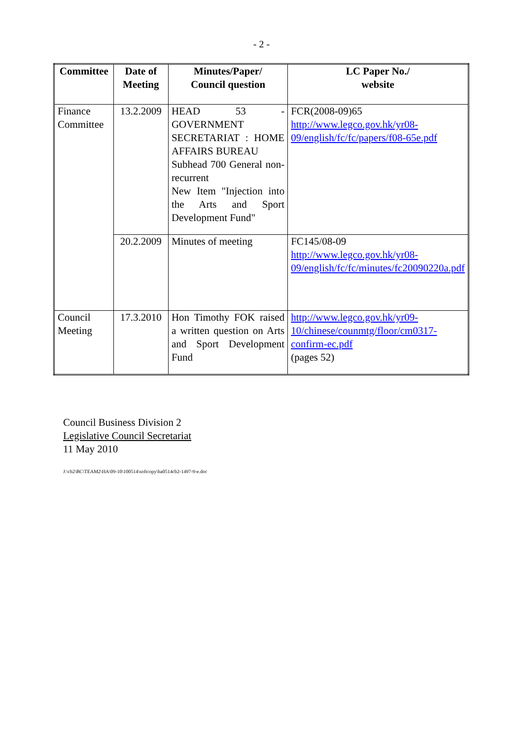- 2 -
| Committee | Date of Meeting | Minutes/Paper/ Council question | LC Paper No./ website |
| --- | --- | --- | --- |
| Finance Committee | 13.2.2009 | HEAD 53 - GOVERNMENT SECRETARIAT : HOME AFFAIRS BUREAU Subhead 700 General non-recurrent New Item "Injection into the Arts and Sport Development Fund" | FCR(2008-09)65 http://www.legco.gov.hk/yr08-09/english/fc/fc/papers/f08-65e.pdf |
| | 20.2.2009 | Minutes of meeting | FC145/08-09 http://www.legco.gov.hk/yr08-09/english/fc/fc/minutes/fc20090220a.pdf |
| Council Meeting | 17.3.2010 | Hon Timothy FOK raised a written question on Arts and Sport Development Fund | http://www.legco.gov.hk/yr09-10/chinese/counmtg/floor/cm0317-confirm-ec.pdf (pages 52) |
Council Business Division 2
Legislative Council Secretariat
11 May 2010
J:\cb2\BC\TEAM2\HA\09-10\100514\softcopy\ha0514cb2-1497-9-e.doc